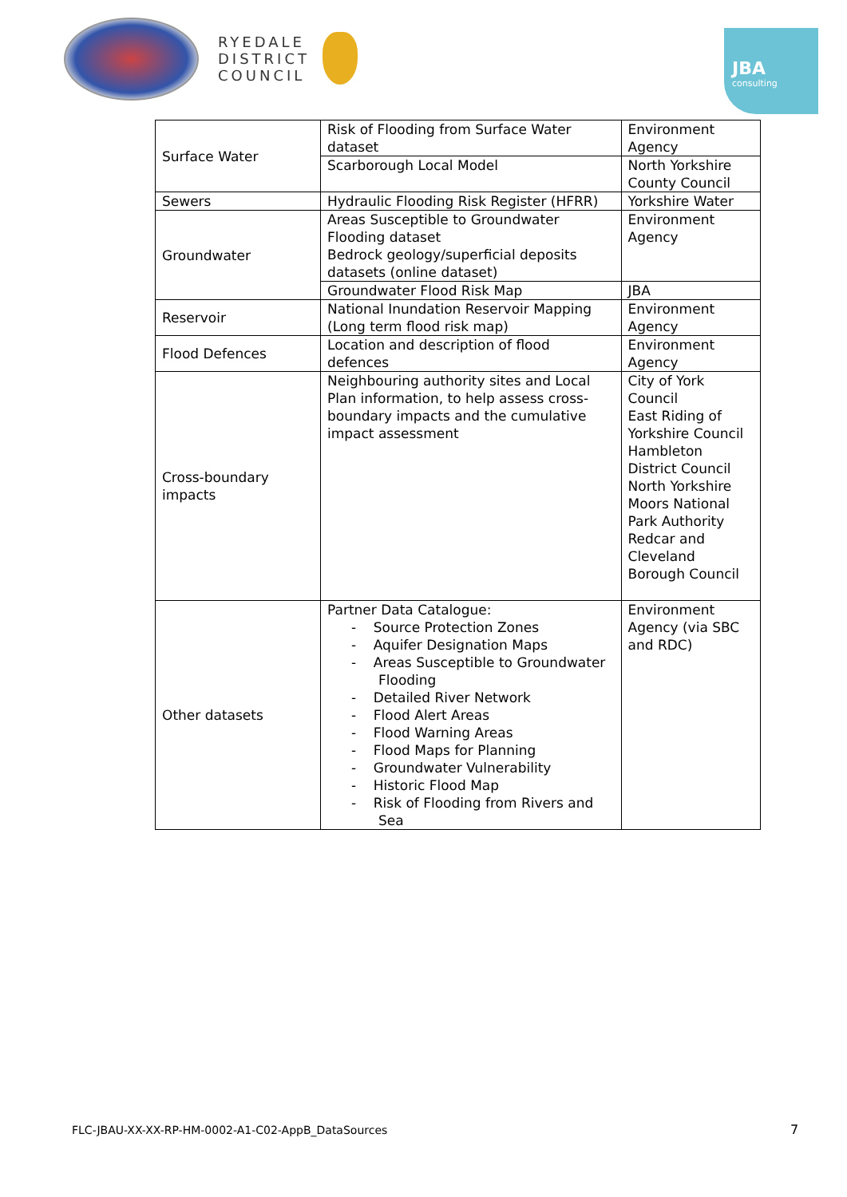RYEDALE
DISTRICT
COUNCIL
JBA
consulting
| Surface Water | Risk of Flooding from Surface Water dataset | Environment Agency |
| | Scarborough Local Model | North Yorkshire County Council |
| Sewers | Hydraulic Flooding Risk Register (HFRR) | Yorkshire Water |
| Groundwater | Areas Susceptible to Groundwater Flooding dataset Bedrock geology/superficial deposits datasets (online dataset) | Environment Agency |
| | Groundwater Flood Risk Map | JBA |
| Reservoir | National Inundation Reservoir Mapping (Long term flood risk map) | Environment Agency |
| Flood Defences | Location and description of flood defences | Environment Agency |
| Cross-boundary impacts | Neighbouring authority sites and Local Plan information, to help assess cross-boundary impacts and the cumulative impact assessment | City of York Council East Riding of Yorkshire Council Hambleton District Council North Yorkshire Moors National Park Authority Redcar and Cleveland Borough Council |
| Other datasets | Partner Data Catalogue: - Source Protection Zones - Aquifer Designation Maps - Areas Susceptible to Groundwater Flooding - Detailed River Network - Flood Alert Areas - Flood Warning Areas - Flood Maps for Planning - Groundwater Vulnerability - Historic Flood Map - Risk of Flooding from Rivers and Sea | Environment Agency (via SBC and RDC) |
FLC-JBAU-XX-XX-RP-HM-0002-A1-C02-AppB_DataSources
7